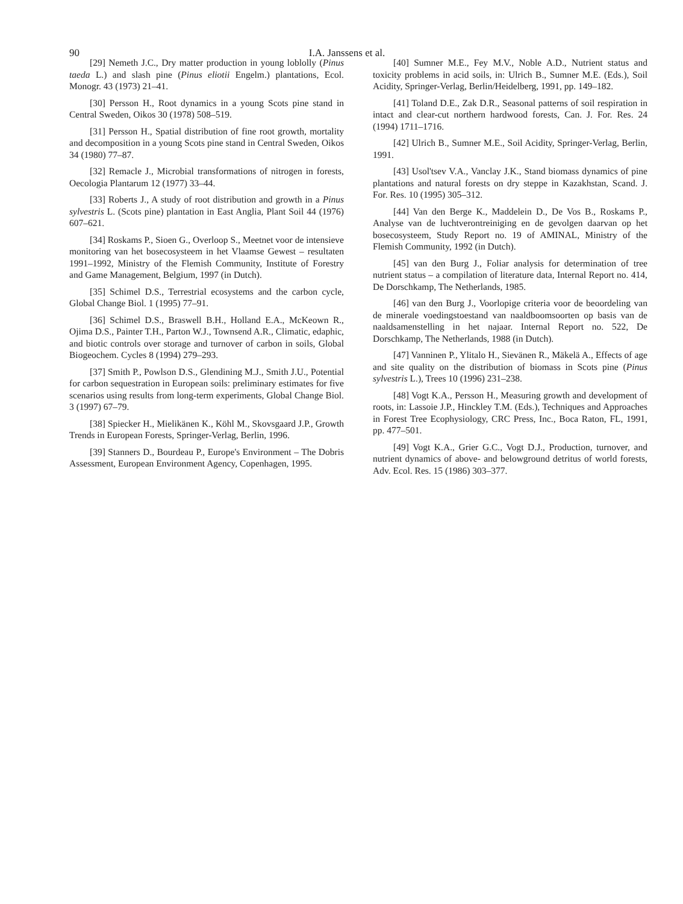90
I.A. Janssens et al.
[29] Nemeth J.C., Dry matter production in young loblolly (Pinus taeda L.) and slash pine (Pinus eliotii Engelm.) plantations, Ecol. Monogr. 43 (1973) 21–41.
[30] Persson H., Root dynamics in a young Scots pine stand in Central Sweden, Oikos 30 (1978) 508–519.
[31] Persson H., Spatial distribution of fine root growth, mortality and decomposition in a young Scots pine stand in Central Sweden, Oikos 34 (1980) 77–87.
[32] Remacle J., Microbial transformations of nitrogen in forests, Oecologia Plantarum 12 (1977) 33–44.
[33] Roberts J., A study of root distribution and growth in a Pinus sylvestris L. (Scots pine) plantation in East Anglia, Plant Soil 44 (1976) 607–621.
[34] Roskams P., Sioen G., Overloop S., Meetnet voor de intensieve monitoring van het bosecosysteem in het Vlaamse Gewest – resultaten 1991–1992, Ministry of the Flemish Community, Institute of Forestry and Game Management, Belgium, 1997 (in Dutch).
[35] Schimel D.S., Terrestrial ecosystems and the carbon cycle, Global Change Biol. 1 (1995) 77–91.
[36] Schimel D.S., Braswell B.H., Holland E.A., McKeown R., Ojima D.S., Painter T.H., Parton W.J., Townsend A.R., Climatic, edaphic, and biotic controls over storage and turnover of carbon in soils, Global Biogeochem. Cycles 8 (1994) 279–293.
[37] Smith P., Powlson D.S., Glendining M.J., Smith J.U., Potential for carbon sequestration in European soils: preliminary estimates for five scenarios using results from long-term experiments, Global Change Biol. 3 (1997) 67–79.
[38] Spiecker H., Mielikänen K., Köhl M., Skovsgaard J.P., Growth Trends in European Forests, Springer-Verlag, Berlin, 1996.
[39] Stanners D., Bourdeau P., Europe's Environment – The Dobris Assessment, European Environment Agency, Copenhagen, 1995.
[40] Sumner M.E., Fey M.V., Noble A.D., Nutrient status and toxicity problems in acid soils, in: Ulrich B., Sumner M.E. (Eds.), Soil Acidity, Springer-Verlag, Berlin/Heidelberg, 1991, pp. 149–182.
[41] Toland D.E., Zak D.R., Seasonal patterns of soil respiration in intact and clear-cut northern hardwood forests, Can. J. For. Res. 24 (1994) 1711–1716.
[42] Ulrich B., Sumner M.E., Soil Acidity, Springer-Verlag, Berlin, 1991.
[43] Usol'tsev V.A., Vanclay J.K., Stand biomass dynamics of pine plantations and natural forests on dry steppe in Kazakhstan, Scand. J. For. Res. 10 (1995) 305–312.
[44] Van den Berge K., Maddelein D., De Vos B., Roskams P., Analyse van de luchtverontreiniging en de gevolgen daarvan op het bosecosysteem, Study Report no. 19 of AMINAL, Ministry of the Flemish Community, 1992 (in Dutch).
[45] van den Burg J., Foliar analysis for determination of tree nutrient status – a compilation of literature data, Internal Report no. 414, De Dorschkamp, The Netherlands, 1985.
[46] van den Burg J., Voorlopige criteria voor de beoordeling van de minerale voedingstoestand van naaldboomsoorten op basis van de naaldsamenstelling in het najaar. Internal Report no. 522, De Dorschkamp, The Netherlands, 1988 (in Dutch).
[47] Vanninen P., Ylitalo H., Sievänen R., Mäkelä A., Effects of age and site quality on the distribution of biomass in Scots pine (Pinus sylvestris L.), Trees 10 (1996) 231–238.
[48] Vogt K.A., Persson H., Measuring growth and development of roots, in: Lassoie J.P., Hinckley T.M. (Eds.), Techniques and Approaches in Forest Tree Ecophysiology, CRC Press, Inc., Boca Raton, FL, 1991, pp. 477–501.
[49] Vogt K.A., Grier G.C., Vogt D.J., Production, turnover, and nutrient dynamics of above- and belowground detritus of world forests, Adv. Ecol. Res. 15 (1986) 303–377.